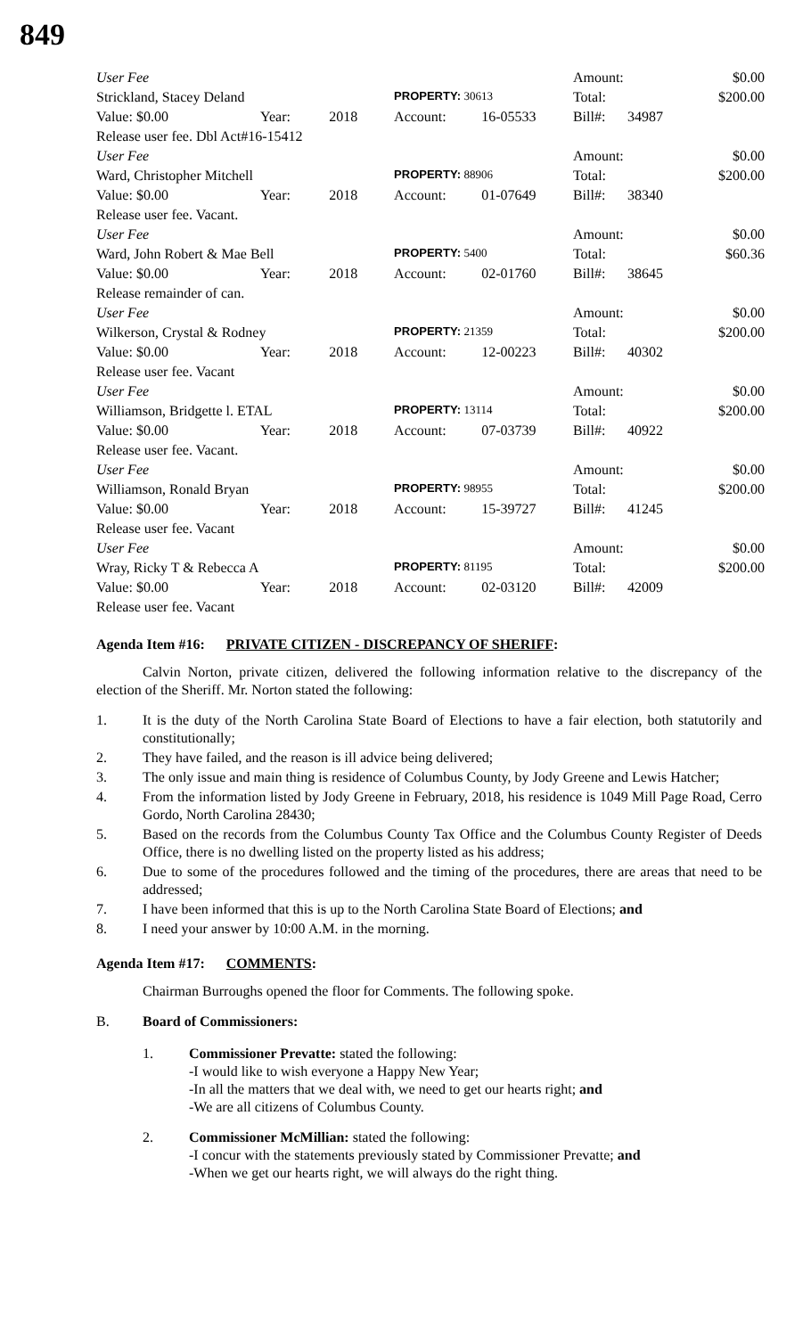849
| User Fee | | | | | Amount: | | $0.00 |
| Strickland, Stacey Deland | | | PROPERTY: 30613 | | Total: | | $200.00 |
| Value: $0.00 | Year: | 2018 | Account: | 16-05533 | Bill#: | 34987 | |
| Release user fee. Dbl Act#16-15412 | | | | | | | |
| User Fee | | | | | Amount: | | $0.00 |
| Ward, Christopher Mitchell | | | PROPERTY: 88906 | | Total: | | $200.00 |
| Value: $0.00 | Year: | 2018 | Account: | 01-07649 | Bill#: | 38340 | |
| Release user fee. Vacant. | | | | | | | |
| User Fee | | | | | Amount: | | $0.00 |
| Ward, John Robert & Mae Bell | | | PROPERTY: 5400 | | Total: | | $60.36 |
| Value: $0.00 | Year: | 2018 | Account: | 02-01760 | Bill#: | 38645 | |
| Release remainder of can. | | | | | | | |
| User Fee | | | | | Amount: | | $0.00 |
| Wilkerson, Crystal & Rodney | | | PROPERTY: 21359 | | Total: | | $200.00 |
| Value: $0.00 | Year: | 2018 | Account: | 12-00223 | Bill#: | 40302 | |
| Release user fee. Vacant | | | | | | | |
| User Fee | | | | | Amount: | | $0.00 |
| Williamson, Bridgette l. ETAL | | | PROPERTY: 13114 | | Total: | | $200.00 |
| Value: $0.00 | Year: | 2018 | Account: | 07-03739 | Bill#: | 40922 | |
| Release user fee. Vacant. | | | | | | | |
| User Fee | | | | | Amount: | | $0.00 |
| Williamson, Ronald Bryan | | | PROPERTY: 98955 | | Total: | | $200.00 |
| Value: $0.00 | Year: | 2018 | Account: | 15-39727 | Bill#: | 41245 | |
| Release user fee. Vacant | | | | | | | |
| User Fee | | | | | Amount: | | $0.00 |
| Wray, Ricky T & Rebecca A | | | PROPERTY: 81195 | | Total: | | $200.00 |
| Value: $0.00 | Year: | 2018 | Account: | 02-03120 | Bill#: | 42009 | |
| Release user fee. Vacant | | | | | | | |
Agenda Item #16: PRIVATE CITIZEN - DISCREPANCY OF SHERIFF:
Calvin Norton, private citizen, delivered the following information relative to the discrepancy of the election of the Sheriff. Mr. Norton stated the following:
1. It is the duty of the North Carolina State Board of Elections to have a fair election, both statutorily and constitutionally;
2. They have failed, and the reason is ill advice being delivered;
3. The only issue and main thing is residence of Columbus County, by Jody Greene and Lewis Hatcher;
4. From the information listed by Jody Greene in February, 2018, his residence is 1049 Mill Page Road, Cerro Gordo, North Carolina 28430;
5. Based on the records from the Columbus County Tax Office and the Columbus County Register of Deeds Office, there is no dwelling listed on the property listed as his address;
6. Due to some of the procedures followed and the timing of the procedures, there are areas that need to be addressed;
7. I have been informed that this is up to the North Carolina State Board of Elections; and
8. I need your answer by 10:00 A.M. in the morning.
Agenda Item #17: COMMENTS:
Chairman Burroughs opened the floor for Comments. The following spoke.
B. Board of Commissioners:
1. Commissioner Prevatte: stated the following:
-I would like to wish everyone a Happy New Year;
-In all the matters that we deal with, we need to get our hearts right; and
-We are all citizens of Columbus County.
2. Commissioner McMillian: stated the following:
-I concur with the statements previously stated by Commissioner Prevatte; and
-When we get our hearts right, we will always do the right thing.